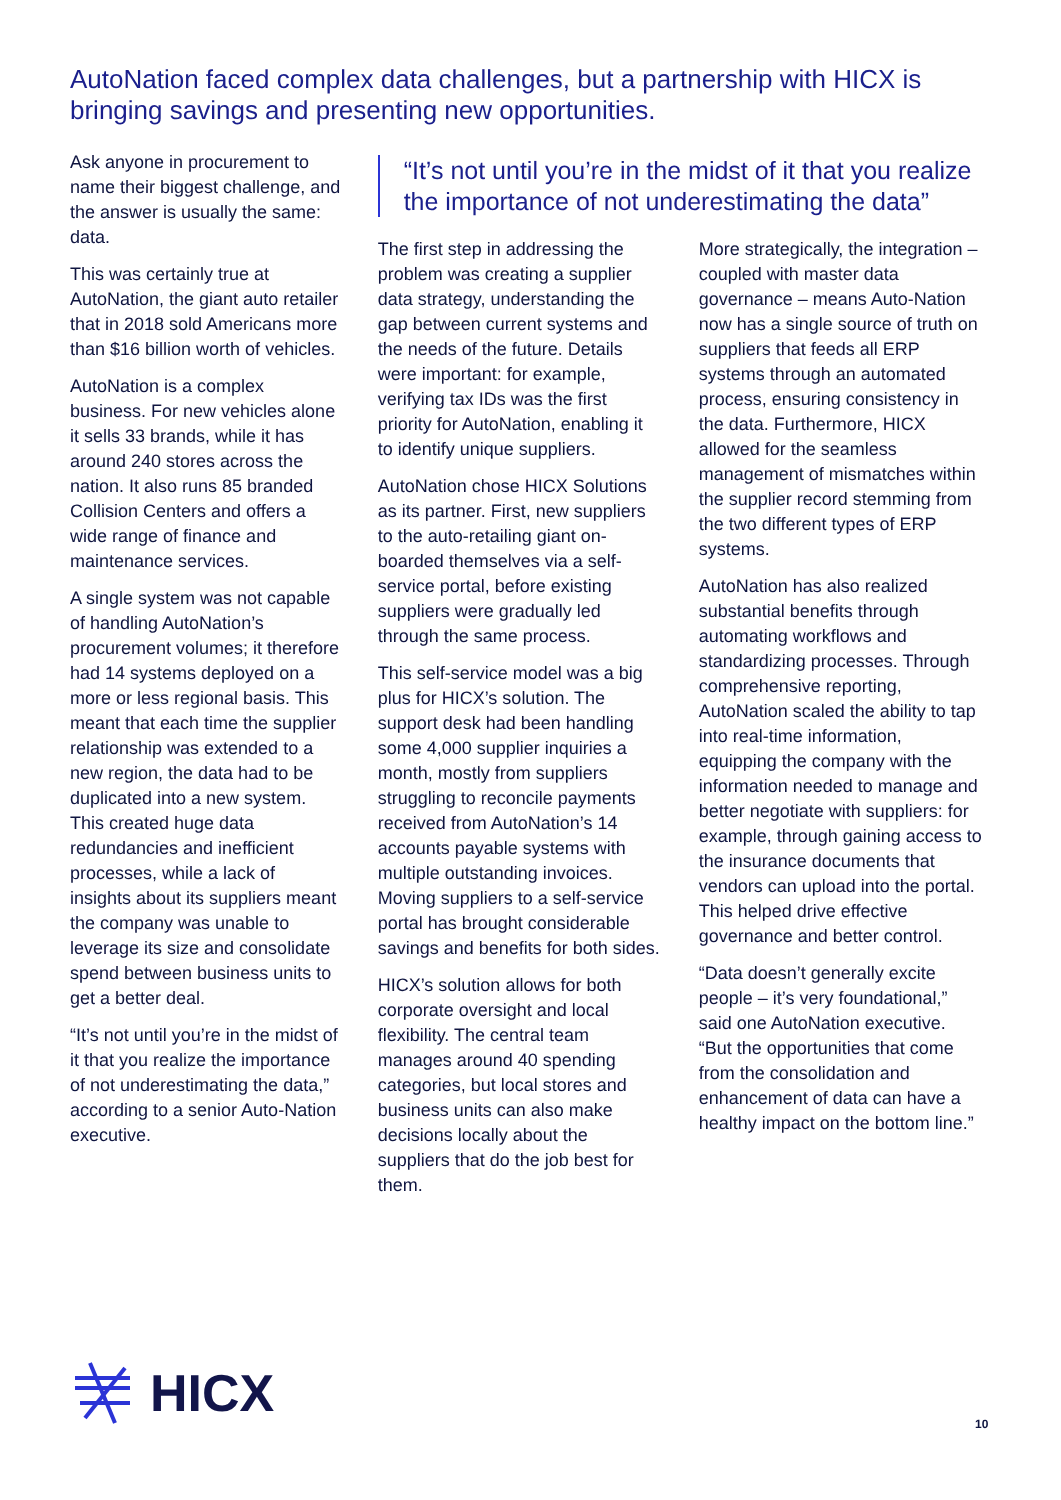AutoNation faced complex data challenges, but a partnership with HICX is bringing savings and presenting new opportunities.
Ask anyone in procurement to name their biggest challenge, and the answer is usually the same: data.
This was certainly true at AutoNation, the giant auto retailer that in 2018 sold Americans more than $16 billion worth of vehicles.
AutoNation is a complex business. For new vehicles alone it sells 33 brands, while it has around 240 stores across the nation. It also runs 85 branded Collision Centers and offers a wide range of finance and maintenance services.
A single system was not capable of handling AutoNation’s procurement volumes; it therefore had 14 systems deployed on a more or less regional basis. This meant that each time the supplier relationship was extended to a new region, the data had to be duplicated into a new system. This created huge data redundancies and inefficient processes, while a lack of insights about its suppliers meant the company was unable to leverage its size and consolidate spend between business units to get a better deal.
“It’s not until you’re in the midst of it that you realize the importance of not underestimating the data,” according to a senior Auto-Nation executive.
“It’s not until you’re in the midst of it that you realize the importance of not underestimating the data”
The first step in addressing the problem was creating a supplier data strategy, understanding the gap between current systems and the needs of the future. Details were important: for example, verifying tax IDs was the first priority for AutoNation, enabling it to identify unique suppliers.
AutoNation chose HICX Solutions as its partner. First, new suppliers to the auto-retailing giant on-boarded themselves via a self-service portal, before existing suppliers were gradually led through the same process.
This self-service model was a big plus for HICX’s solution. The support desk had been handling some 4,000 supplier inquiries a month, mostly from suppliers struggling to reconcile payments received from AutoNation’s 14 accounts payable systems with multiple outstanding invoices. Moving suppliers to a self-service portal has brought considerable savings and benefits for both sides.
HICX’s solution allows for both corporate oversight and local flexibility. The central team manages around 40 spending categories, but local stores and business units can also make decisions locally about the suppliers that do the job best for them.
More strategically, the integration – coupled with master data governance – means Auto-Nation now has a single source of truth on suppliers that feeds all ERP systems through an automated process, ensuring consistency in the data. Furthermore, HICX allowed for the seamless management of mismatches within the supplier record stemming from the two different types of ERP systems.
AutoNation has also realized substantial benefits through automating workflows and standardizing processes. Through comprehensive reporting, AutoNation scaled the ability to tap into real-time information, equipping the company with the information needed to manage and better negotiate with suppliers: for example, through gaining access to the insurance documents that vendors can upload into the portal. This helped drive effective governance and better control.
“Data doesn’t generally excite people – it’s very foundational,” said one AutoNation executive. “But the opportunities that come from the consolidation and enhancement of data can have a healthy impact on the bottom line.”
HICX
10